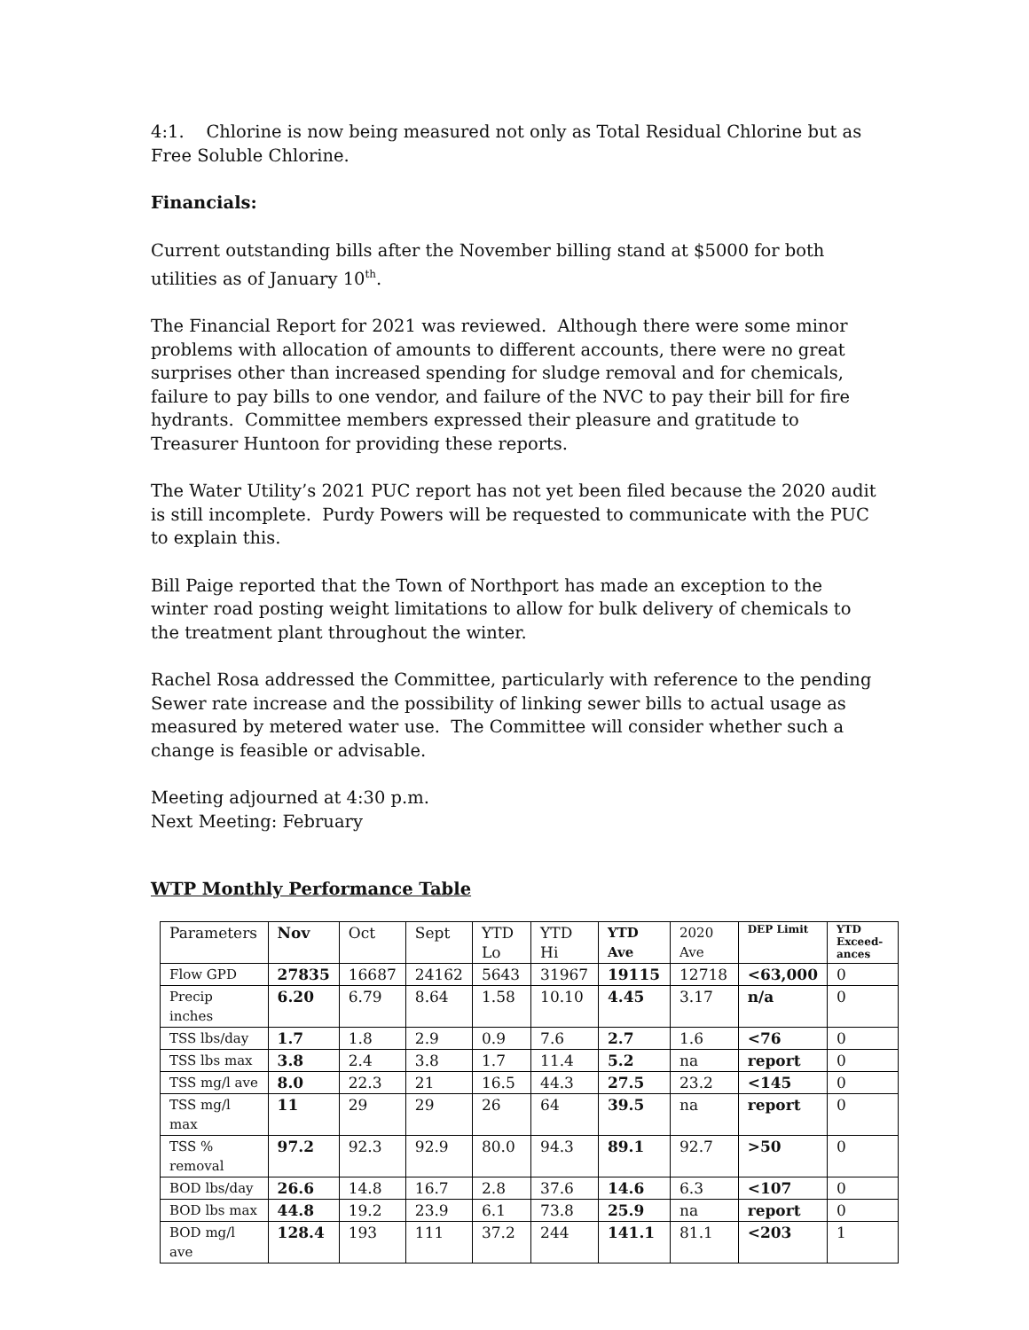4:1. Chlorine is now being measured not only as Total Residual Chlorine but as Free Soluble Chlorine.
Financials:
Current outstanding bills after the November billing stand at $5000 for both utilities as of January 10<sup>th</sup>.
The Financial Report for 2021 was reviewed. Although there were some minor problems with allocation of amounts to different accounts, there were no great surprises other than increased spending for sludge removal and for chemicals, failure to pay bills to one vendor, and failure of the NVC to pay their bill for fire hydrants. Committee members expressed their pleasure and gratitude to Treasurer Huntoon for providing these reports.
The Water Utility’s 2021 PUC report has not yet been filed because the 2020 audit is still incomplete. Purdy Powers will be requested to communicate with the PUC to explain this.
Bill Paige reported that the Town of Northport has made an exception to the winter road posting weight limitations to allow for bulk delivery of chemicals to the treatment plant throughout the winter.
Rachel Rosa addressed the Committee, particularly with reference to the pending Sewer rate increase and the possibility of linking sewer bills to actual usage as measured by metered water use. The Committee will consider whether such a change is feasible or advisable.
Meeting adjourned at 4:30 p.m.
Next Meeting: February
WTP Monthly Performance Table
| Parameters | Nov | Oct | Sept | YTD Lo | YTD Hi | YTD Ave | 2020 Ave | DEP Limit | YTD Exceed-ances |
| --- | --- | --- | --- | --- | --- | --- | --- | --- | --- |
| Flow GPD | 27835 | 16687 | 24162 | 5643 | 31967 | 19115 | 12718 | <63,000 | 0 |
| Precip inches | 6.20 | 6.79 | 8.64 | 1.58 | 10.10 | 4.45 | 3.17 | n/a | 0 |
| TSS lbs/day | 1.7 | 1.8 | 2.9 | 0.9 | 7.6 | 2.7 | 1.6 | <76 | 0 |
| TSS lbs max | 3.8 | 2.4 | 3.8 | 1.7 | 11.4 | 5.2 | na | report | 0 |
| TSS mg/l ave | 8.0 | 22.3 | 21 | 16.5 | 44.3 | 27.5 | 23.2 | <145 | 0 |
| TSS mg/l max | 11 | 29 | 29 | 26 | 64 | 39.5 | na | report | 0 |
| TSS % removal | 97.2 | 92.3 | 92.9 | 80.0 | 94.3 | 89.1 | 92.7 | >50 | 0 |
| BOD lbs/day | 26.6 | 14.8 | 16.7 | 2.8 | 37.6 | 14.6 | 6.3 | <107 | 0 |
| BOD lbs max | 44.8 | 19.2 | 23.9 | 6.1 | 73.8 | 25.9 | na | report | 0 |
| BOD mg/l ave | 128.4 | 193 | 111 | 37.2 | 244 | 141.1 | 81.1 | <203 | 1 |